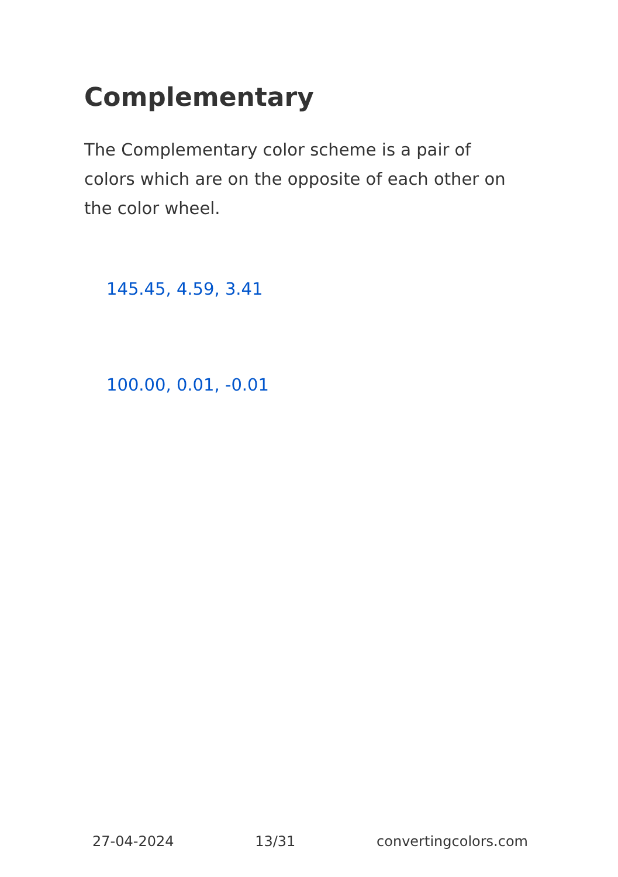Complementary
The Complementary color scheme is a pair of colors which are on the opposite of each other on the color wheel.
145.45, 4.59, 3.41
100.00, 0.01, -0.01
27-04-2024 13/31 convertingcolors.com